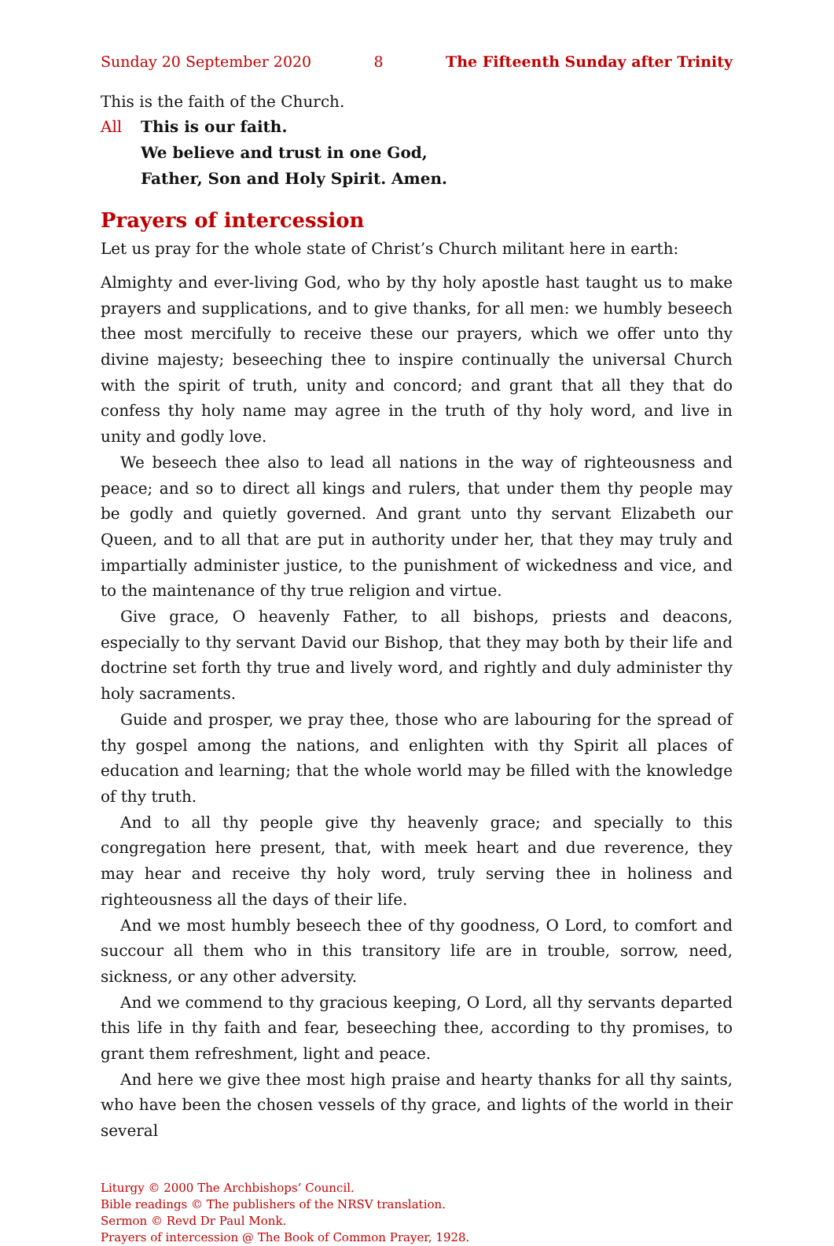Sunday 20 September 2020 8 The Fifteenth Sunday after Trinity
This is the faith of the Church.
All This is our faith.
We believe and trust in one God,
Father, Son and Holy Spirit. Amen.
Prayers of intercession
Let us pray for the whole state of Christ’s Church militant here in earth:
Almighty and ever-living God, who by thy holy apostle hast taught us to make prayers and supplications, and to give thanks, for all men: we humbly beseech thee most mercifully to receive these our prayers, which we offer unto thy divine majesty; beseeching thee to inspire continually the universal Church with the spirit of truth, unity and concord; and grant that all they that do confess thy holy name may agree in the truth of thy holy word, and live in unity and godly love.
We beseech thee also to lead all nations in the way of righteousness and peace; and so to direct all kings and rulers, that under them thy people may be godly and quietly governed. And grant unto thy servant Elizabeth our Queen, and to all that are put in authority under her, that they may truly and impartially administer justice, to the punishment of wickedness and vice, and to the maintenance of thy true religion and virtue.
Give grace, O heavenly Father, to all bishops, priests and deacons, especially to thy servant David our Bishop, that they may both by their life and doctrine set forth thy true and lively word, and rightly and duly administer thy holy sacraments.
Guide and prosper, we pray thee, those who are labouring for the spread of thy gospel among the nations, and enlighten with thy Spirit all places of education and learning; that the whole world may be filled with the knowledge of thy truth.
And to all thy people give thy heavenly grace; and specially to this congregation here present, that, with meek heart and due reverence, they may hear and receive thy holy word, truly serving thee in holiness and righteousness all the days of their life.
And we most humbly beseech thee of thy goodness, O Lord, to comfort and succour all them who in this transitory life are in trouble, sorrow, need, sickness, or any other adversity.
And we commend to thy gracious keeping, O Lord, all thy servants departed this life in thy faith and fear, beseeching thee, according to thy promises, to grant them refreshment, light and peace.
And here we give thee most high praise and hearty thanks for all thy saints, who have been the chosen vessels of thy grace, and lights of the world in their several
Liturgy © 2000 The Archbishops’ Council.
Bible readings © The publishers of the NRSV translation.
Sermon © Revd Dr Paul Monk.
Prayers of intercession @ The Book of Common Prayer, 1928.